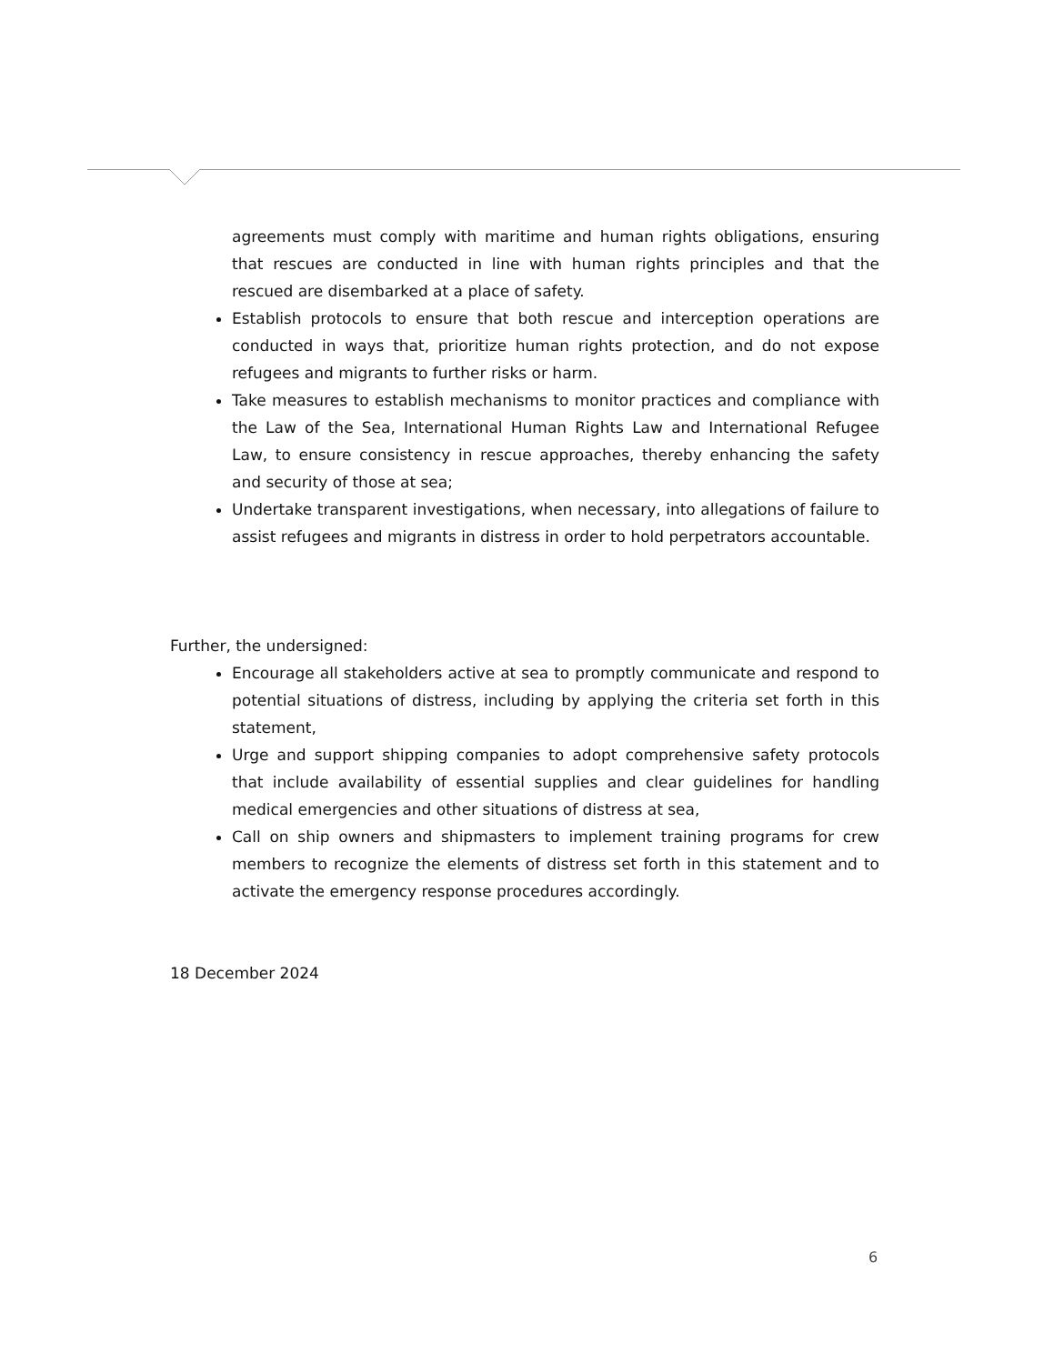agreements must comply with maritime and human rights obligations, ensuring that rescues are conducted in line with human rights principles and that the rescued are disembarked at a place of safety.
Establish protocols to ensure that both rescue and interception operations are conducted in ways that, prioritize human rights protection, and do not expose refugees and migrants to further risks or harm.
Take measures to establish mechanisms to monitor practices and compliance with the Law of the Sea, International Human Rights Law and International Refugee Law, to ensure consistency in rescue approaches, thereby enhancing the safety and security of those at sea;
Undertake transparent investigations, when necessary, into allegations of failure to assist refugees and migrants in distress in order to hold perpetrators accountable.
Further, the undersigned:
Encourage all stakeholders active at sea to promptly communicate and respond to potential situations of distress, including by applying the criteria set forth in this statement,
Urge and support shipping companies to adopt comprehensive safety protocols that include availability of essential supplies and clear guidelines for handling medical emergencies and other situations of distress at sea,
Call on ship owners and shipmasters to implement training programs for crew members to recognize the elements of distress set forth in this statement and to activate the emergency response procedures accordingly.
18 December 2024
6